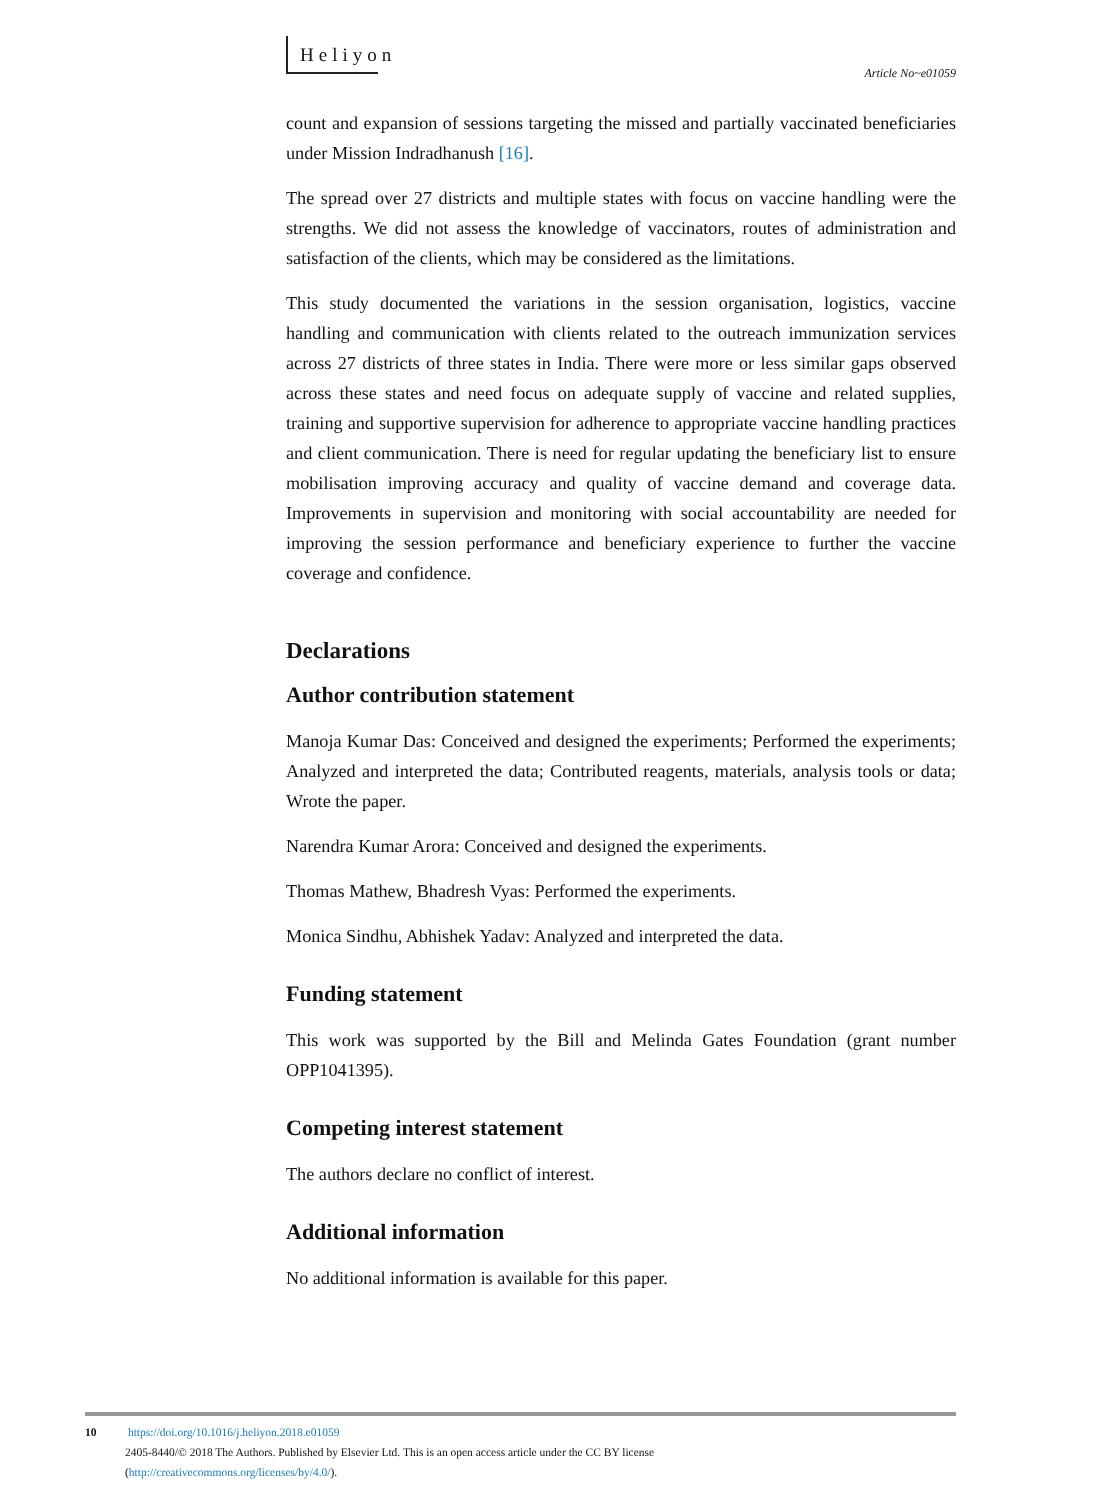Heliyon
Article No~e01059
count and expansion of sessions targeting the missed and partially vaccinated beneficiaries under Mission Indradhanush [16].
The spread over 27 districts and multiple states with focus on vaccine handling were the strengths. We did not assess the knowledge of vaccinators, routes of administration and satisfaction of the clients, which may be considered as the limitations.
This study documented the variations in the session organisation, logistics, vaccine handling and communication with clients related to the outreach immunization services across 27 districts of three states in India. There were more or less similar gaps observed across these states and need focus on adequate supply of vaccine and related supplies, training and supportive supervision for adherence to appropriate vaccine handling practices and client communication. There is need for regular updating the beneficiary list to ensure mobilisation improving accuracy and quality of vaccine demand and coverage data. Improvements in supervision and monitoring with social accountability are needed for improving the session performance and beneficiary experience to further the vaccine coverage and confidence.
Declarations
Author contribution statement
Manoja Kumar Das: Conceived and designed the experiments; Performed the experiments; Analyzed and interpreted the data; Contributed reagents, materials, analysis tools or data; Wrote the paper.
Narendra Kumar Arora: Conceived and designed the experiments.
Thomas Mathew, Bhadresh Vyas: Performed the experiments.
Monica Sindhu, Abhishek Yadav: Analyzed and interpreted the data.
Funding statement
This work was supported by the Bill and Melinda Gates Foundation (grant number OPP1041395).
Competing interest statement
The authors declare no conflict of interest.
Additional information
No additional information is available for this paper.
10 https://doi.org/10.1016/j.heliyon.2018.e01059
2405-8440/© 2018 The Authors. Published by Elsevier Ltd. This is an open access article under the CC BY license
(http://creativecommons.org/licenses/by/4.0/).